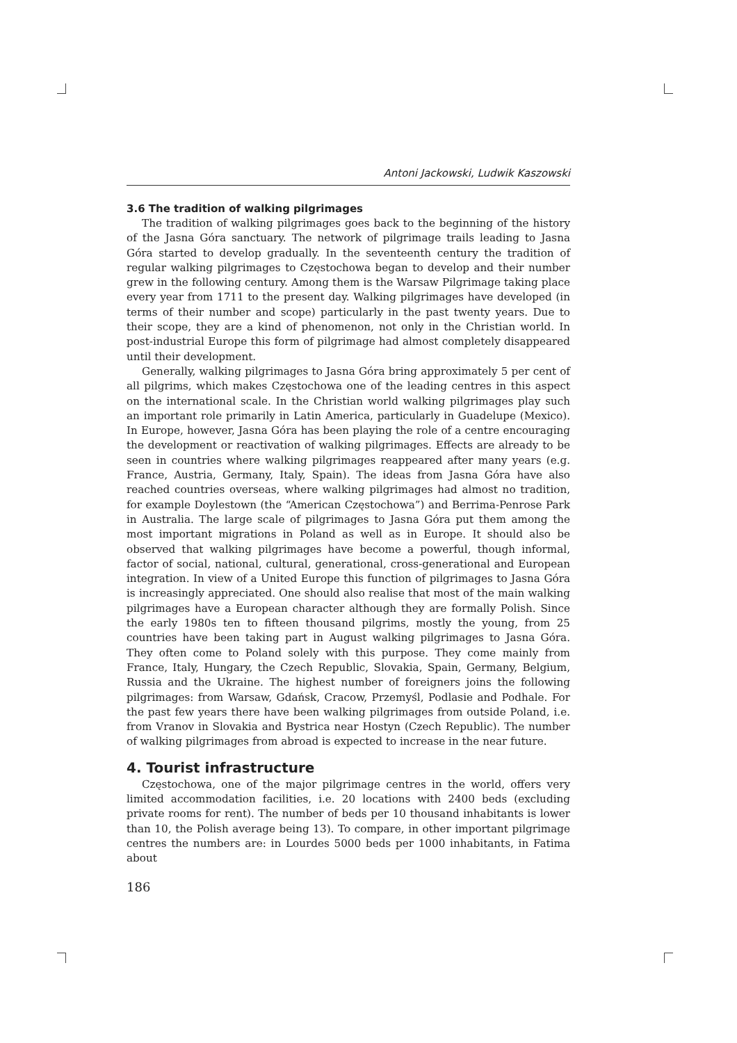Antoni Jackowski, Ludwik Kaszowski
3.6 The tradition of walking pilgrimages
The tradition of walking pilgrimages goes back to the beginning of the history of the Jasna Góra sanctuary. The network of pilgrimage trails leading to Jasna Góra started to develop gradually. In the seventeenth century the tradition of regular walking pilgrimages to Częstochowa began to develop and their number grew in the following century. Among them is the Warsaw Pilgrimage taking place every year from 1711 to the present day. Walking pilgrimages have developed (in terms of their number and scope) particularly in the past twenty years. Due to their scope, they are a kind of phenomenon, not only in the Christian world. In post-industrial Europe this form of pilgrimage had almost completely disappeared until their development.
Generally, walking pilgrimages to Jasna Góra bring approximately 5 per cent of all pilgrims, which makes Częstochowa one of the leading centres in this aspect on the international scale. In the Christian world walking pilgrimages play such an important role primarily in Latin America, particularly in Guadelupe (Mexico). In Europe, however, Jasna Góra has been playing the role of a centre encouraging the development or reactivation of walking pilgrimages. Effects are already to be seen in countries where walking pilgrimages reappeared after many years (e.g. France, Austria, Germany, Italy, Spain). The ideas from Jasna Góra have also reached countries overseas, where walking pilgrimages had almost no tradition, for example Doylestown (the “American Częstochowa”) and Berrima-Penrose Park in Australia. The large scale of pilgrimages to Jasna Góra put them among the most important migrations in Poland as well as in Europe. It should also be observed that walking pilgrimages have become a powerful, though informal, factor of social, national, cultural, generational, cross-generational and European integration. In view of a United Europe this function of pilgrimages to Jasna Góra is increasingly appreciated. One should also realise that most of the main walking pilgrimages have a European character although they are formally Polish. Since the early 1980s ten to fifteen thousand pilgrims, mostly the young, from 25 countries have been taking part in August walking pilgrimages to Jasna Góra. They often come to Poland solely with this purpose. They come mainly from France, Italy, Hungary, the Czech Republic, Slovakia, Spain, Germany, Belgium, Russia and the Ukraine. The highest number of foreigners joins the following pilgrimages: from Warsaw, Gdańsk, Cracow, Przemyśl, Podlasie and Podhale. For the past few years there have been walking pilgrimages from outside Poland, i.e. from Vranov in Slovakia and Bystrica near Hostyn (Czech Republic). The number of walking pilgrimages from abroad is expected to increase in the near future.
4. Tourist infrastructure
Częstochowa, one of the major pilgrimage centres in the world, offers very limited accommodation facilities, i.e. 20 locations with 2400 beds (excluding private rooms for rent). The number of beds per 10 thousand inhabitants is lower than 10, the Polish average being 13). To compare, in other important pilgrimage centres the numbers are: in Lourdes 5000 beds per 1000 inhabitants, in Fatima about
186